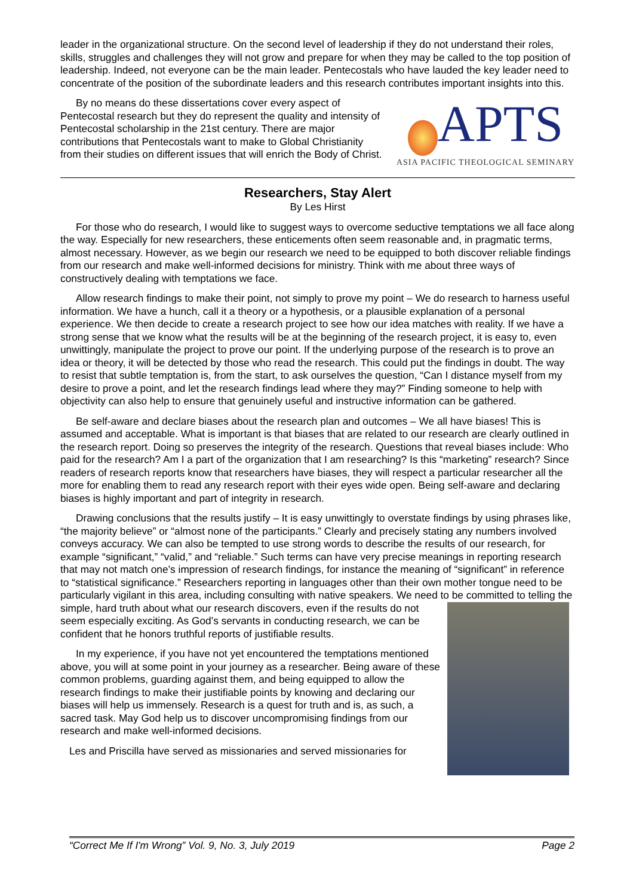leader in the organizational structure. On the second level of leadership if they do not understand their roles, skills, struggles and challenges they will not grow and prepare for when they may be called to the top position of leadership. Indeed, not everyone can be the main leader. Pentecostals who have lauded the key leader need to concentrate of the position of the subordinate leaders and this research contributes important insights into this.
APTS
ASIA PACIFIC THEOLOGICAL SEMINARY
By no means do these dissertations cover every aspect of Pentecostal research but they do represent the quality and intensity of Pentecostal scholarship in the 21st century. There are major contributions that Pentecostals want to make to Global Christianity from their studies on different issues that will enrich the Body of Christ.
Researchers, Stay Alert
By Les Hirst
For those who do research, I would like to suggest ways to overcome seductive temptations we all face along the way. Especially for new researchers, these enticements often seem reasonable and, in pragmatic terms, almost necessary. However, as we begin our research we need to be equipped to both discover reliable findings from our research and make well-informed decisions for ministry. Think with me about three ways of constructively dealing with temptations we face.
Allow research findings to make their point, not simply to prove my point – We do research to harness useful information. We have a hunch, call it a theory or a hypothesis, or a plausible explanation of a personal experience. We then decide to create a research project to see how our idea matches with reality. If we have a strong sense that we know what the results will be at the beginning of the research project, it is easy to, even unwittingly, manipulate the project to prove our point. If the underlying purpose of the research is to prove an idea or theory, it will be detected by those who read the research. This could put the findings in doubt. The way to resist that subtle temptation is, from the start, to ask ourselves the question, “Can I distance myself from my desire to prove a point, and let the research findings lead where they may?” Finding someone to help with objectivity can also help to ensure that genuinely useful and instructive information can be gathered.
Be self-aware and declare biases about the research plan and outcomes – We all have biases! This is assumed and acceptable. What is important is that biases that are related to our research are clearly outlined in the research report. Doing so preserves the integrity of the research. Questions that reveal biases include: Who paid for the research? Am I a part of the organization that I am researching? Is this “marketing” research? Since readers of research reports know that researchers have biases, they will respect a particular researcher all the more for enabling them to read any research report with their eyes wide open. Being self-aware and declaring biases is highly important and part of integrity in research.
Drawing conclusions that the results justify – It is easy unwittingly to overstate findings by using phrases like, “the majority believe” or “almost none of the participants.” Clearly and precisely stating any numbers involved conveys accuracy. We can also be tempted to use strong words to describe the results of our research, for example “significant,” “valid,” and “reliable.” Such terms can have very precise meanings in reporting research that may not match one’s impression of research findings, for instance the meaning of “significant” in reference to “statistical significance.” Researchers reporting in languages other than their own mother tongue need to be particularly vigilant in this area, including consulting with native speakers. We need to be committed to telling the simple, hard truth about what our research discovers, even if the results do not seem especially exciting. As God’s servants in conducting research, we can be confident that he honors truthful reports of justifiable results.
In my experience, if you have not yet encountered the temptations mentioned above, you will at some point in your journey as a researcher. Being aware of these common problems, guarding against them, and being equipped to allow the research findings to make their justifiable points by knowing and declaring our biases will help us immensely. Research is a quest for truth and is, as such, a sacred task. May God help us to discover uncompromising findings from our research and make well-informed decisions.
Les and Priscilla have served as missionaries and served missionaries for
“Correct Me If I'm Wrong” Vol. 9, No. 3, July 2019 Page 2